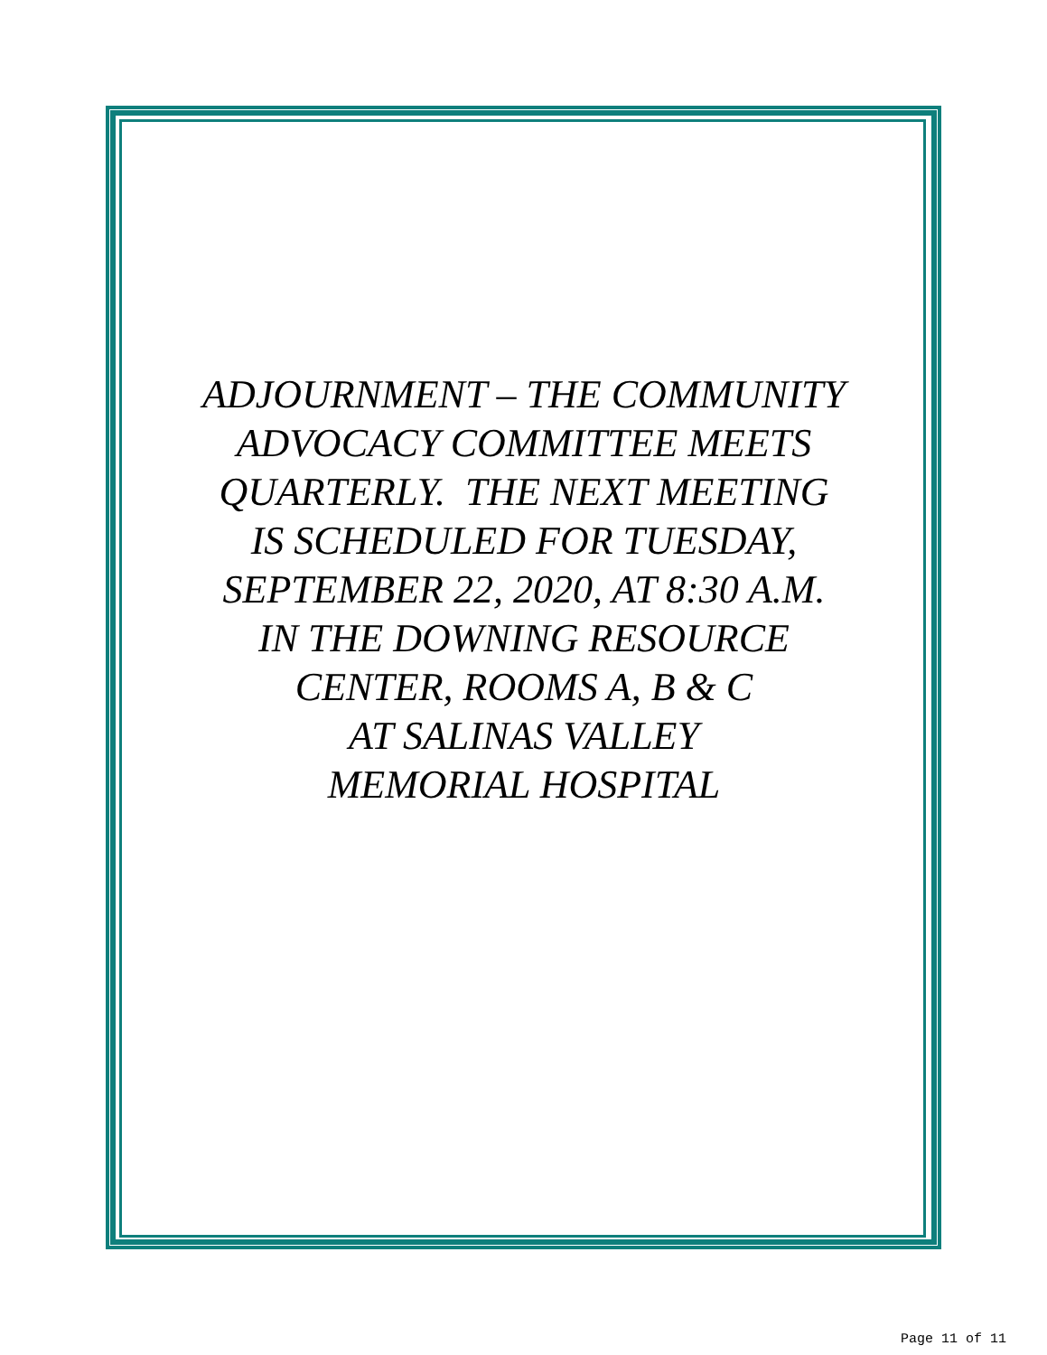ADJOURNMENT – THE COMMUNITY
ADVOCACY COMMITTEE MEETS
QUARTERLY. THE NEXT MEETING
IS SCHEDULED FOR TUESDAY,
SEPTEMBER 22, 2020, AT 8:30 A.M.
IN THE DOWNING RESOURCE
CENTER, ROOMS A, B & C
AT SALINAS VALLEY
MEMORIAL HOSPITAL
Page 11 of 11